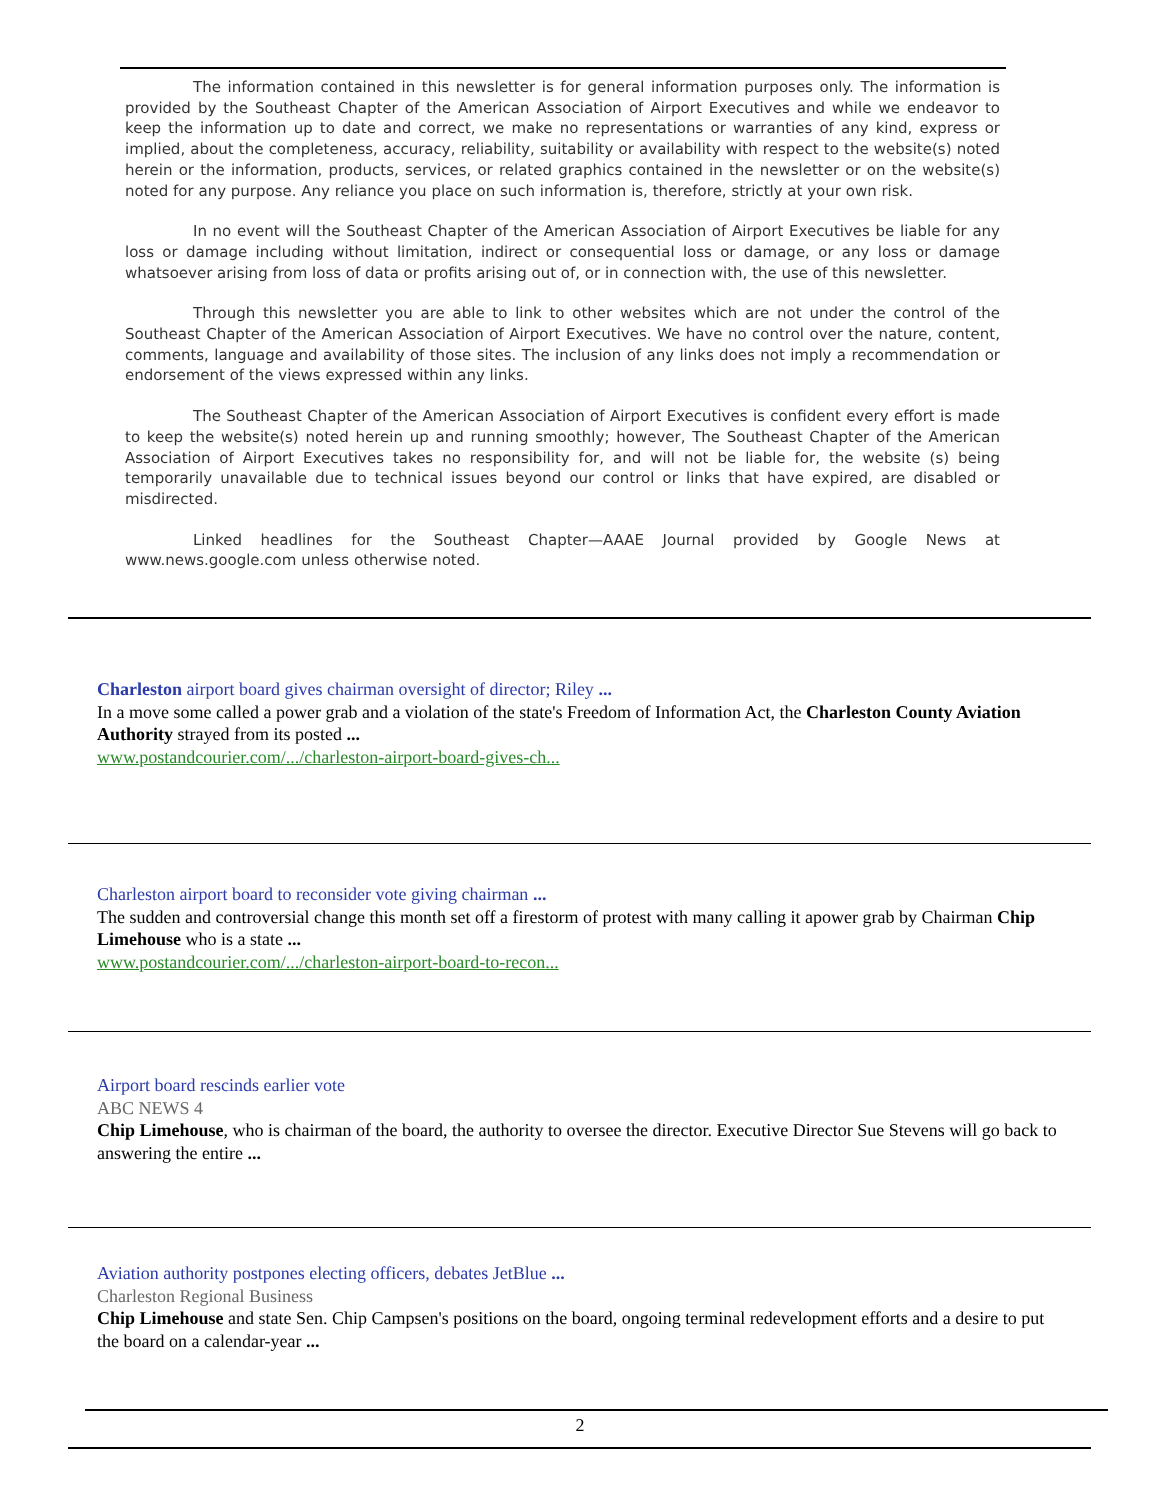The information contained in this newsletter is for general information purposes only. The information is provided by the Southeast Chapter of the American Association of Airport Executives and while we endeavor to keep the information up to date and correct, we make no representations or warranties of any kind, express or implied, about the completeness, accuracy, reliability, suitability or availability with respect to the website(s) noted herein or the information, products, services, or related graphics contained in the newsletter or on the website(s) noted for any purpose. Any reliance you place on such information is, therefore, strictly at your own risk.
In no event will the Southeast Chapter of the American Association of Airport Executives be liable for any loss or damage including without limitation, indirect or consequential loss or damage, or any loss or damage whatsoever arising from loss of data or profits arising out of, or in connection with, the use of this newsletter.
Through this newsletter you are able to link to other websites which are not under the control of the Southeast Chapter of the American Association of Airport Executives. We have no control over the nature, content, comments, language and availability of those sites. The inclusion of any links does not imply a recommendation or endorsement of the views expressed within any links.
The Southeast Chapter of the American Association of Airport Executives is confident every effort is made to keep the website(s) noted herein up and running smoothly; however, The Southeast Chapter of the American Association of Airport Executives takes no responsibility for, and will not be liable for, the website (s) being temporarily unavailable due to technical issues beyond our control or links that have expired, are disabled or misdirected.
Linked headlines for the Southeast Chapter—AAAE Journal provided by Google News at www.news.google.com unless otherwise noted.
Charleston airport board gives chairman oversight of director; Riley ...
In a move some called a power grab and a violation of the state's Freedom of Information Act, the Charleston County Aviation Authority strayed from its posted ...
www.postandcourier.com/.../charleston-airport-board-gives-ch...
Charleston airport board to reconsider vote giving chairman ...
The sudden and controversial change this month set off a firestorm of protest with many calling it apower grab by Chairman Chip Limehouse who is a state ...
www.postandcourier.com/.../charleston-airport-board-to-recon...
Airport board rescinds earlier vote
ABC NEWS 4
Chip Limehouse, who is chairman of the board, the authority to oversee the director. Executive Director Sue Stevens will go back to answering the entire ...
Aviation authority postpones electing officers, debates JetBlue ...
Charleston Regional Business
Chip Limehouse and state Sen. Chip Campsen's positions on the board, ongoing terminal redevelopment efforts and a desire to put the board on a calendar-year ...
2